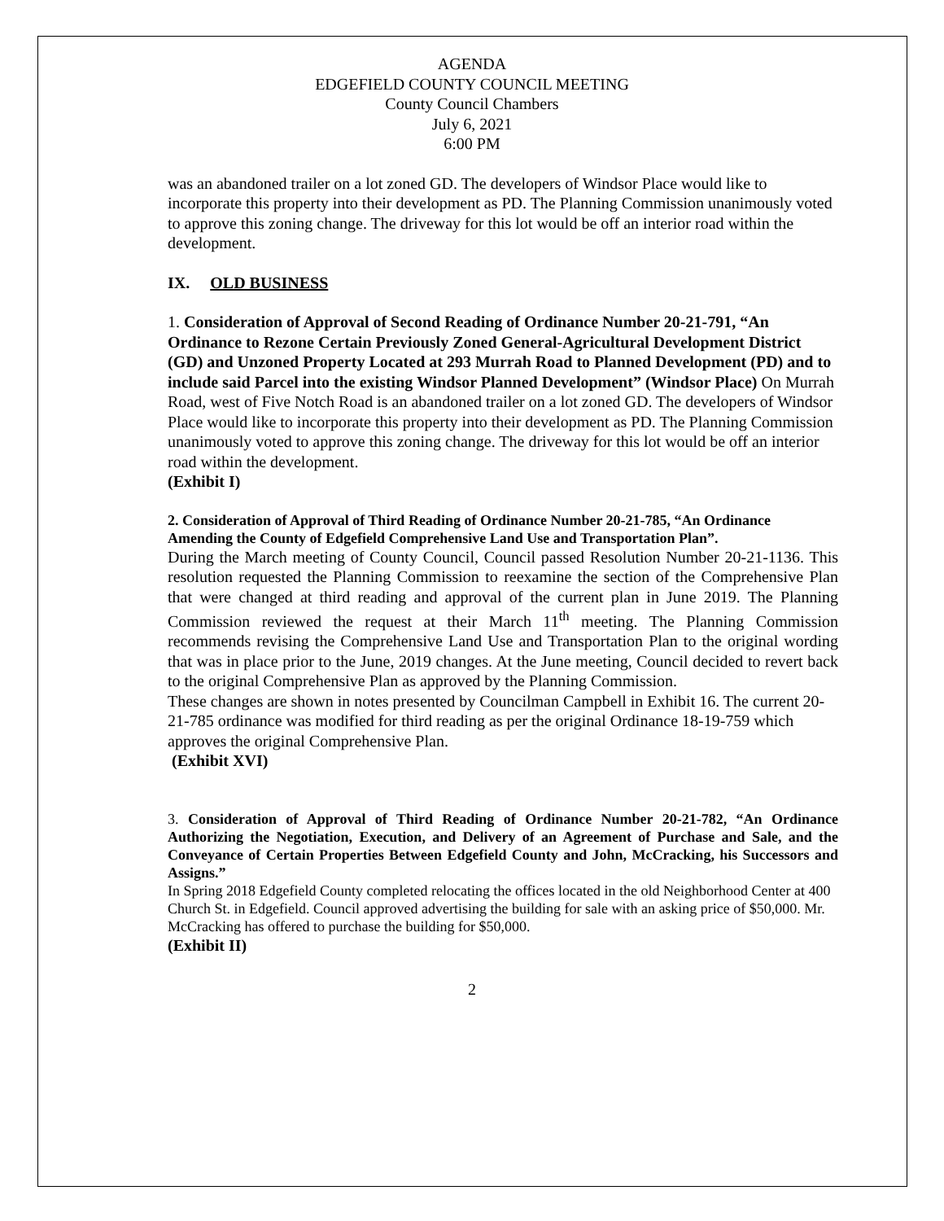AGENDA
EDGEFIELD COUNTY COUNCIL MEETING
County Council Chambers
July 6, 2021
6:00 PM
was an abandoned trailer on a lot zoned GD. The developers of Windsor Place would like to incorporate this property into their development as PD. The Planning Commission unanimously voted to approve this zoning change. The driveway for this lot would be off an interior road within the development.
IX. OLD BUSINESS
1. Consideration of Approval of Second Reading of Ordinance Number 20-21-791, “An Ordinance to Rezone Certain Previously Zoned General-Agricultural Development District (GD) and Unzoned Property Located at 293 Murrah Road to Planned Development (PD) and to include said Parcel into the existing Windsor Planned Development” (Windsor Place) On Murrah Road, west of Five Notch Road is an abandoned trailer on a lot zoned GD. The developers of Windsor Place would like to incorporate this property into their development as PD. The Planning Commission unanimously voted to approve this zoning change. The driveway for this lot would be off an interior road within the development.
(Exhibit I)
2. Consideration of Approval of Third Reading of Ordinance Number 20-21-785, “An Ordinance Amending the County of Edgefield Comprehensive Land Use and Transportation Plan”.
During the March meeting of County Council, Council passed Resolution Number 20-21-1136. This resolution requested the Planning Commission to reexamine the section of the Comprehensive Plan that were changed at third reading and approval of the current plan in June 2019. The Planning Commission reviewed the request at their March 11<sup>th</sup> meeting. The Planning Commission recommends revising the Comprehensive Land Use and Transportation Plan to the original wording that was in place prior to the June, 2019 changes. At the June meeting, Council decided to revert back to the original Comprehensive Plan as approved by the Planning Commission.
These changes are shown in notes presented by Councilman Campbell in Exhibit 16. The current 20-21-785 ordinance was modified for third reading as per the original Ordinance 18-19-759 which approves the original Comprehensive Plan.
(Exhibit XVI)
3. Consideration of Approval of Third Reading of Ordinance Number 20-21-782, “An Ordinance Authorizing the Negotiation, Execution, and Delivery of an Agreement of Purchase and Sale, and the Conveyance of Certain Properties Between Edgefield County and John, McCracking, his Successors and Assigns.”
In Spring 2018 Edgefield County completed relocating the offices located in the old Neighborhood Center at 400 Church St. in Edgefield. Council approved advertising the building for sale with an asking price of $50,000. Mr. McCracking has offered to purchase the building for $50,000.
(Exhibit II)
2